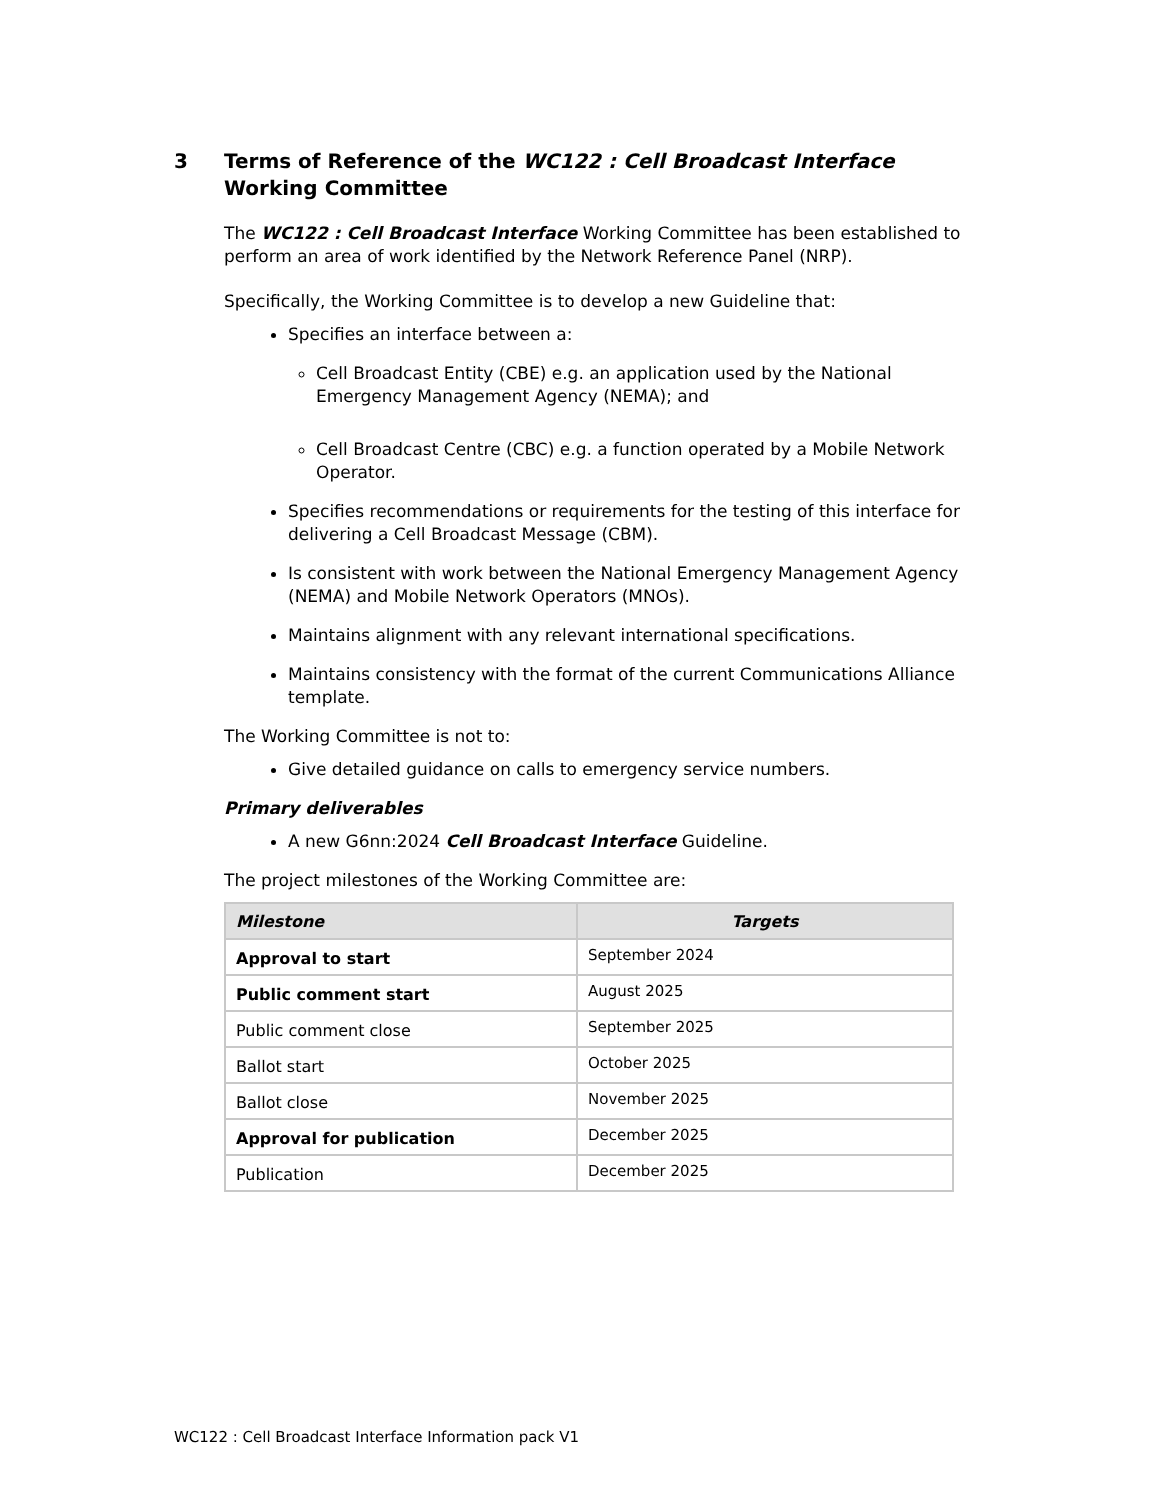3 Terms of Reference of the WC122 : Cell Broadcast Interface Working Committee
The WC122 : Cell Broadcast Interface Working Committee has been established to perform an area of work identified by the Network Reference Panel (NRP).
Specifically, the Working Committee is to develop a new Guideline that:
Specifies an interface between a:
Cell Broadcast Entity (CBE) e.g. an application used by the National Emergency Management Agency (NEMA); and
Cell Broadcast Centre (CBC) e.g. a function operated by a Mobile Network Operator.
Specifies recommendations or requirements for the testing of this interface for delivering a Cell Broadcast Message (CBM).
Is consistent with work between the National Emergency Management Agency (NEMA) and Mobile Network Operators (MNOs).
Maintains alignment with any relevant international specifications.
Maintains consistency with the format of the current Communications Alliance template.
The Working Committee is not to:
Give detailed guidance on calls to emergency service numbers.
Primary deliverables
A new G6nn:2024 Cell Broadcast Interface Guideline.
The project milestones of the Working Committee are:
| Milestone | Targets |
| --- | --- |
| Approval to start | September 2024 |
| Public comment start | August 2025 |
| Public comment close | September 2025 |
| Ballot start | October 2025 |
| Ballot close | November 2025 |
| Approval for publication | December 2025 |
| Publication | December 2025 |
WC122 : Cell Broadcast Interface Information pack V1